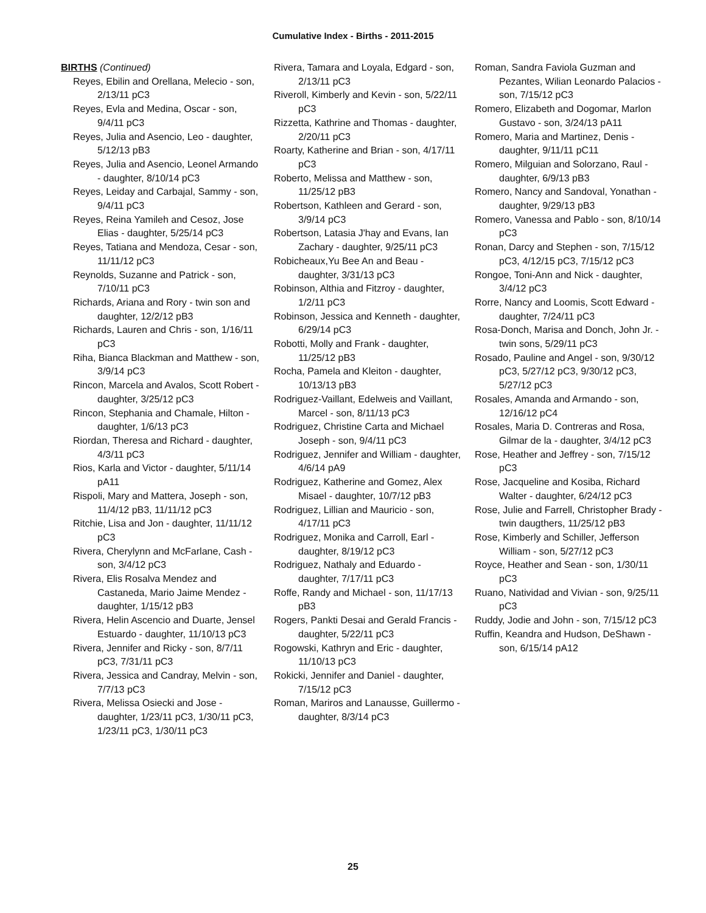Cumulative Index - Births - 2011-2015
BIRTHS (Continued)
Reyes, Ebilin and Orellana, Melecio - son, 2/13/11 pC3
Reyes, Evla and Medina, Oscar - son, 9/4/11 pC3
Reyes, Julia and Asencio, Leo - daughter, 5/12/13 pB3
Reyes, Julia and Asencio, Leonel Armando - daughter, 8/10/14 pC3
Reyes, Leiday and Carbajal, Sammy - son, 9/4/11 pC3
Reyes, Reina Yamileh and Cesoz, Jose Elias - daughter, 5/25/14 pC3
Reyes, Tatiana and Mendoza, Cesar - son, 11/11/12 pC3
Reynolds, Suzanne and Patrick - son, 7/10/11 pC3
Richards, Ariana and Rory - twin son and daughter, 12/2/12 pB3
Richards, Lauren and Chris - son, 1/16/11 pC3
Riha, Bianca Blackman and Matthew - son, 3/9/14 pC3
Rincon, Marcela and Avalos, Scott Robert - daughter, 3/25/12 pC3
Rincon, Stephania and Chamale, Hilton - daughter, 1/6/13 pC3
Riordan, Theresa and Richard - daughter, 4/3/11 pC3
Rios, Karla and Victor - daughter, 5/11/14 pA11
Rispoli, Mary and Mattera, Joseph - son, 11/4/12 pB3, 11/11/12 pC3
Ritchie, Lisa and Jon - daughter, 11/11/12 pC3
Rivera, Cherylynn and McFarlane, Cash - son, 3/4/12 pC3
Rivera, Elis Rosalva Mendez and Castaneda, Mario Jaime Mendez - daughter, 1/15/12 pB3
Rivera, Helin Ascencio and Duarte, Jensel Estuardo - daughter, 11/10/13 pC3
Rivera, Jennifer and Ricky - son, 8/7/11 pC3, 7/31/11 pC3
Rivera, Jessica and Candray, Melvin - son, 7/7/13 pC3
Rivera, Melissa Osiecki and Jose - daughter, 1/23/11 pC3, 1/30/11 pC3, 1/23/11 pC3, 1/30/11 pC3
Rivera, Tamara and Loyala, Edgard - son, 2/13/11 pC3
Riveroll, Kimberly and Kevin - son, 5/22/11 pC3
Rizzetta, Kathrine and Thomas - daughter, 2/20/11 pC3
Roarty, Katherine and Brian - son, 4/17/11 pC3
Roberto, Melissa and Matthew - son, 11/25/12 pB3
Robertson, Kathleen and Gerard - son, 3/9/14 pC3
Robertson, Latasia J'hay and Evans, Ian Zachary - daughter, 9/25/11 pC3
Robicheaux,Yu Bee An and Beau - daughter, 3/31/13 pC3
Robinson, Althia and Fitzroy - daughter, 1/2/11 pC3
Robinson, Jessica and Kenneth - daughter, 6/29/14 pC3
Robotti, Molly and Frank - daughter, 11/25/12 pB3
Rocha, Pamela and Kleiton - daughter, 10/13/13 pB3
Rodriguez-Vaillant, Edelweis and Vaillant, Marcel - son, 8/11/13 pC3
Rodriguez, Christine Carta and Michael Joseph - son, 9/4/11 pC3
Rodriguez, Jennifer and William - daughter, 4/6/14 pA9
Rodriguez, Katherine and Gomez, Alex Misael - daughter, 10/7/12 pB3
Rodriguez, Lillian and Mauricio - son, 4/17/11 pC3
Rodriguez, Monika and Carroll, Earl - daughter, 8/19/12 pC3
Rodriguez, Nathaly and Eduardo - daughter, 7/17/11 pC3
Roffe, Randy and Michael - son, 11/17/13 pB3
Rogers, Pankti Desai and Gerald Francis - daughter, 5/22/11 pC3
Rogowski, Kathryn and Eric - daughter, 11/10/13 pC3
Rokicki, Jennifer and Daniel - daughter, 7/15/12 pC3
Roman, Mariros and Lanausse, Guillermo - daughter, 8/3/14 pC3
Roman, Sandra Faviola Guzman and Pezantes, Wilian Leonardo Palacios - son, 7/15/12 pC3
Romero, Elizabeth and Dogomar, Marlon Gustavo - son, 3/24/13 pA11
Romero, Maria and Martinez, Denis - daughter, 9/11/11 pC11
Romero, Milguian and Solorzano, Raul - daughter, 6/9/13 pB3
Romero, Nancy and Sandoval, Yonathan - daughter, 9/29/13 pB3
Romero, Vanessa and Pablo - son, 8/10/14 pC3
Ronan, Darcy and Stephen - son, 7/15/12 pC3, 4/12/15 pC3, 7/15/12 pC3
Rongoe, Toni-Ann and Nick - daughter, 3/4/12 pC3
Rorre, Nancy and Loomis, Scott Edward - daughter, 7/24/11 pC3
Rosa-Donch, Marisa and Donch, John Jr. - twin sons, 5/29/11 pC3
Rosado, Pauline and Angel - son, 9/30/12 pC3, 5/27/12 pC3, 9/30/12 pC3, 5/27/12 pC3
Rosales, Amanda and Armando - son, 12/16/12 pC4
Rosales, Maria D. Contreras and Rosa, Gilmar de la - daughter, 3/4/12 pC3
Rose, Heather and Jeffrey - son, 7/15/12 pC3
Rose, Jacqueline and Kosiba, Richard Walter - daughter, 6/24/12 pC3
Rose, Julie and Farrell, Christopher Brady - twin daugthers, 11/25/12 pB3
Rose, Kimberly and Schiller, Jefferson William - son, 5/27/12 pC3
Royce, Heather and Sean - son, 1/30/11 pC3
Ruano, Natividad and Vivian - son, 9/25/11 pC3
Ruddy, Jodie and John - son, 7/15/12 pC3
Ruffin, Keandra and Hudson, DeShawn - son, 6/15/14 pA12
25